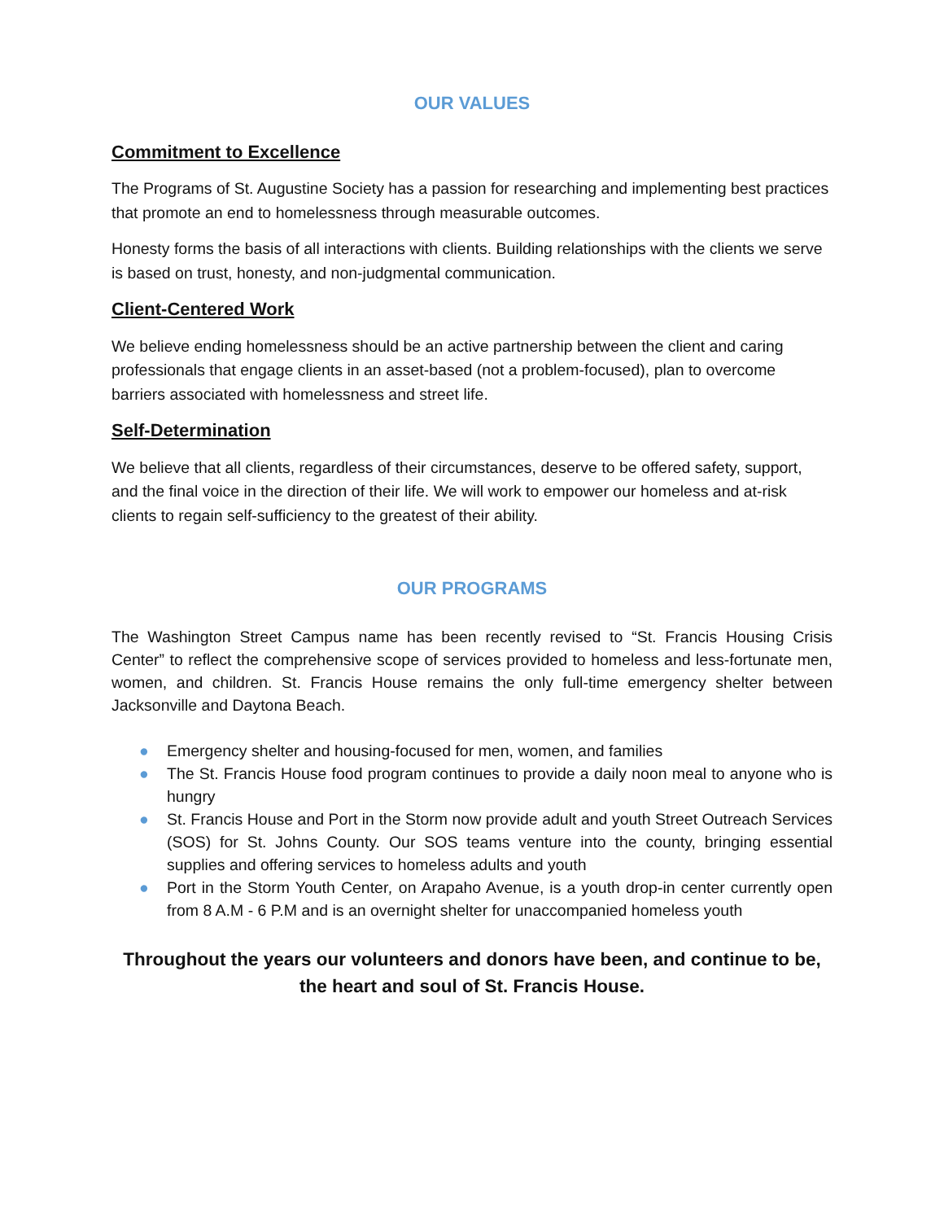OUR VALUES
Commitment to Excellence
The Programs of St. Augustine Society has a passion for researching and implementing best practices that promote an end to homelessness through measurable outcomes.
Honesty forms the basis of all interactions with clients. Building relationships with the clients we serve is based on trust, honesty, and non-judgmental communication.
Client-Centered Work
We believe ending homelessness should be an active partnership between the client and caring professionals that engage clients in an asset-based (not a problem-focused), plan to overcome barriers associated with homelessness and street life.
Self-Determination
We believe that all clients, regardless of their circumstances, deserve to be offered safety, support, and the final voice in the direction of their life. We will work to empower our homeless and at-risk clients to regain self-sufficiency to the greatest of their ability.
OUR PROGRAMS
The Washington Street Campus name has been recently revised to “St. Francis Housing Crisis Center” to reflect the comprehensive scope of services provided to homeless and less-fortunate men, women, and children. St. Francis House remains the only full-time emergency shelter between Jacksonville and Daytona Beach.
● Emergency shelter and housing-focused for men, women, and families
● The St. Francis House food program continues to provide a daily noon meal to anyone who is hungry
● St. Francis House and Port in the Storm now provide adult and youth Street Outreach Services (SOS) for St. Johns County. Our SOS teams venture into the county, bringing essential supplies and offering services to homeless adults and youth
● Port in the Storm Youth Center, on Arapaho Avenue, is a youth drop-in center currently open from 8 A.M - 6 P.M and is an overnight shelter for unaccompanied homeless youth
Throughout the years our volunteers and donors have been, and continue to be, the heart and soul of St. Francis House.